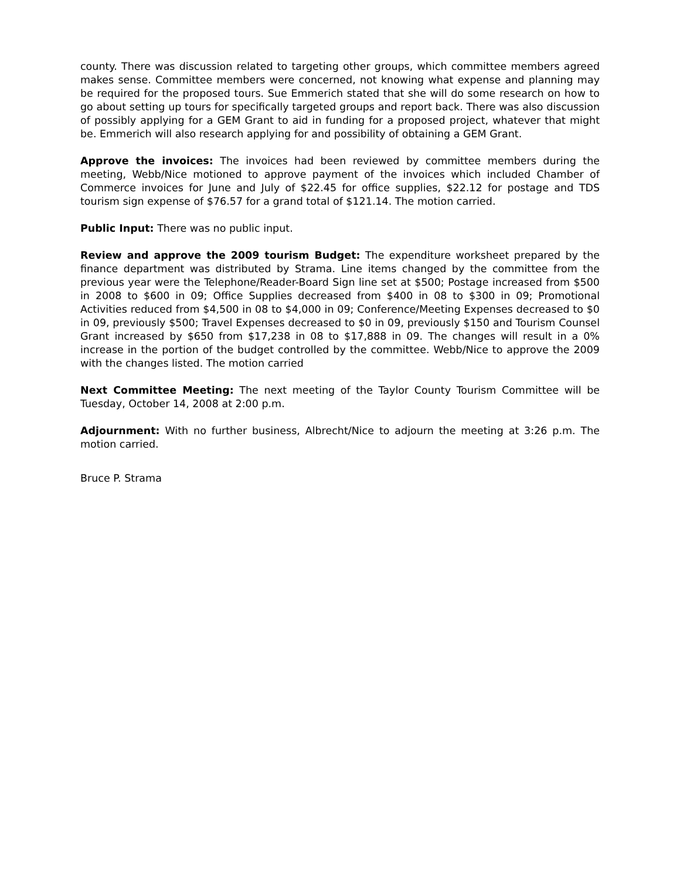county. There was discussion related to targeting other groups, which committee members agreed makes sense. Committee members were concerned, not knowing what expense and planning may be required for the proposed tours. Sue Emmerich stated that she will do some research on how to go about setting up tours for specifically targeted groups and report back. There was also discussion of possibly applying for a GEM Grant to aid in funding for a proposed project, whatever that might be. Emmerich will also research applying for and possibility of obtaining a GEM Grant.
Approve the invoices: The invoices had been reviewed by committee members during the meeting, Webb/Nice motioned to approve payment of the invoices which included Chamber of Commerce invoices for June and July of $22.45 for office supplies, $22.12 for postage and TDS tourism sign expense of $76.57 for a grand total of $121.14. The motion carried.
Public Input: There was no public input.
Review and approve the 2009 tourism Budget: The expenditure worksheet prepared by the finance department was distributed by Strama. Line items changed by the committee from the previous year were the Telephone/Reader-Board Sign line set at $500; Postage increased from $500 in 2008 to $600 in 09; Office Supplies decreased from $400 in 08 to $300 in 09; Promotional Activities reduced from $4,500 in 08 to $4,000 in 09; Conference/Meeting Expenses decreased to $0 in 09, previously $500; Travel Expenses decreased to $0 in 09, previously $150 and Tourism Counsel Grant increased by $650 from $17,238 in 08 to $17,888 in 09. The changes will result in a 0% increase in the portion of the budget controlled by the committee. Webb/Nice to approve the 2009 with the changes listed. The motion carried
Next Committee Meeting: The next meeting of the Taylor County Tourism Committee will be Tuesday, October 14, 2008 at 2:00 p.m.
Adjournment: With no further business, Albrecht/Nice to adjourn the meeting at 3:26 p.m. The motion carried.
Bruce P. Strama